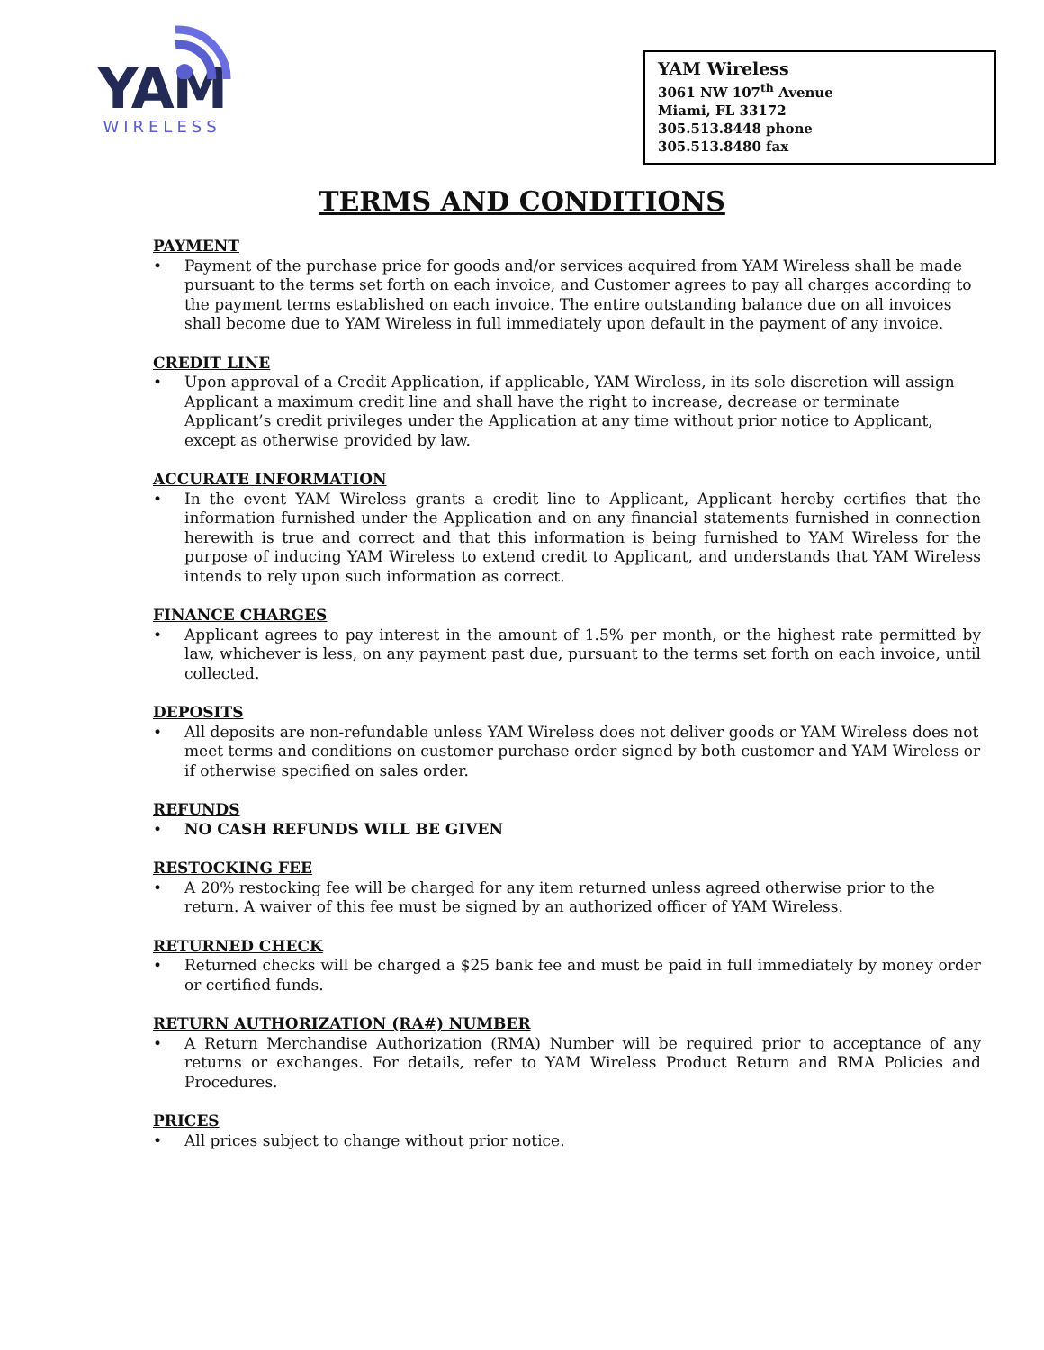YAM
WIRELESS
YAM Wireless
3061 NW 107<sup>th</sup> Avenue
Miami, FL 33172
305.513.8448 phone
305.513.8480 fax
TERMS AND CONDITIONS
PAYMENT
• Payment of the purchase price for goods and/or services acquired from YAM Wireless shall be made pursuant to the terms set forth on each invoice, and Customer agrees to pay all charges according to the payment terms established on each invoice. The entire outstanding balance due on all invoices shall become due to YAM Wireless in full immediately upon default in the payment of any invoice.
CREDIT LINE
• Upon approval of a Credit Application, if applicable, YAM Wireless, in its sole discretion will assign Applicant a maximum credit line and shall have the right to increase, decrease or terminate Applicant’s credit privileges under the Application at any time without prior notice to Applicant, except as otherwise provided by law.
ACCURATE INFORMATION
• In the event YAM Wireless grants a credit line to Applicant, Applicant hereby certifies that the information furnished under the Application and on any financial statements furnished in connection herewith is true and correct and that this information is being furnished to YAM Wireless for the purpose of inducing YAM Wireless to extend credit to Applicant, and understands that YAM Wireless intends to rely upon such information as correct.
FINANCE CHARGES
• Applicant agrees to pay interest in the amount of 1.5% per month, or the highest rate permitted by law, whichever is less, on any payment past due, pursuant to the terms set forth on each invoice, until collected.
DEPOSITS
• All deposits are non-refundable unless YAM Wireless does not deliver goods or YAM Wireless does not meet terms and conditions on customer purchase order signed by both customer and YAM Wireless or if otherwise specified on sales order.
REFUNDS
• NO CASH REFUNDS WILL BE GIVEN
RESTOCKING FEE
• A 20% restocking fee will be charged for any item returned unless agreed otherwise prior to the return. A waiver of this fee must be signed by an authorized officer of YAM Wireless.
RETURNED CHECK
• Returned checks will be charged a $25 bank fee and must be paid in full immediately by money order or certified funds.
RETURN AUTHORIZATION (RA#) NUMBER
• A Return Merchandise Authorization (RMA) Number will be required prior to acceptance of any returns or exchanges. For details, refer to YAM Wireless Product Return and RMA Policies and Procedures.
PRICES
• All prices subject to change without prior notice.